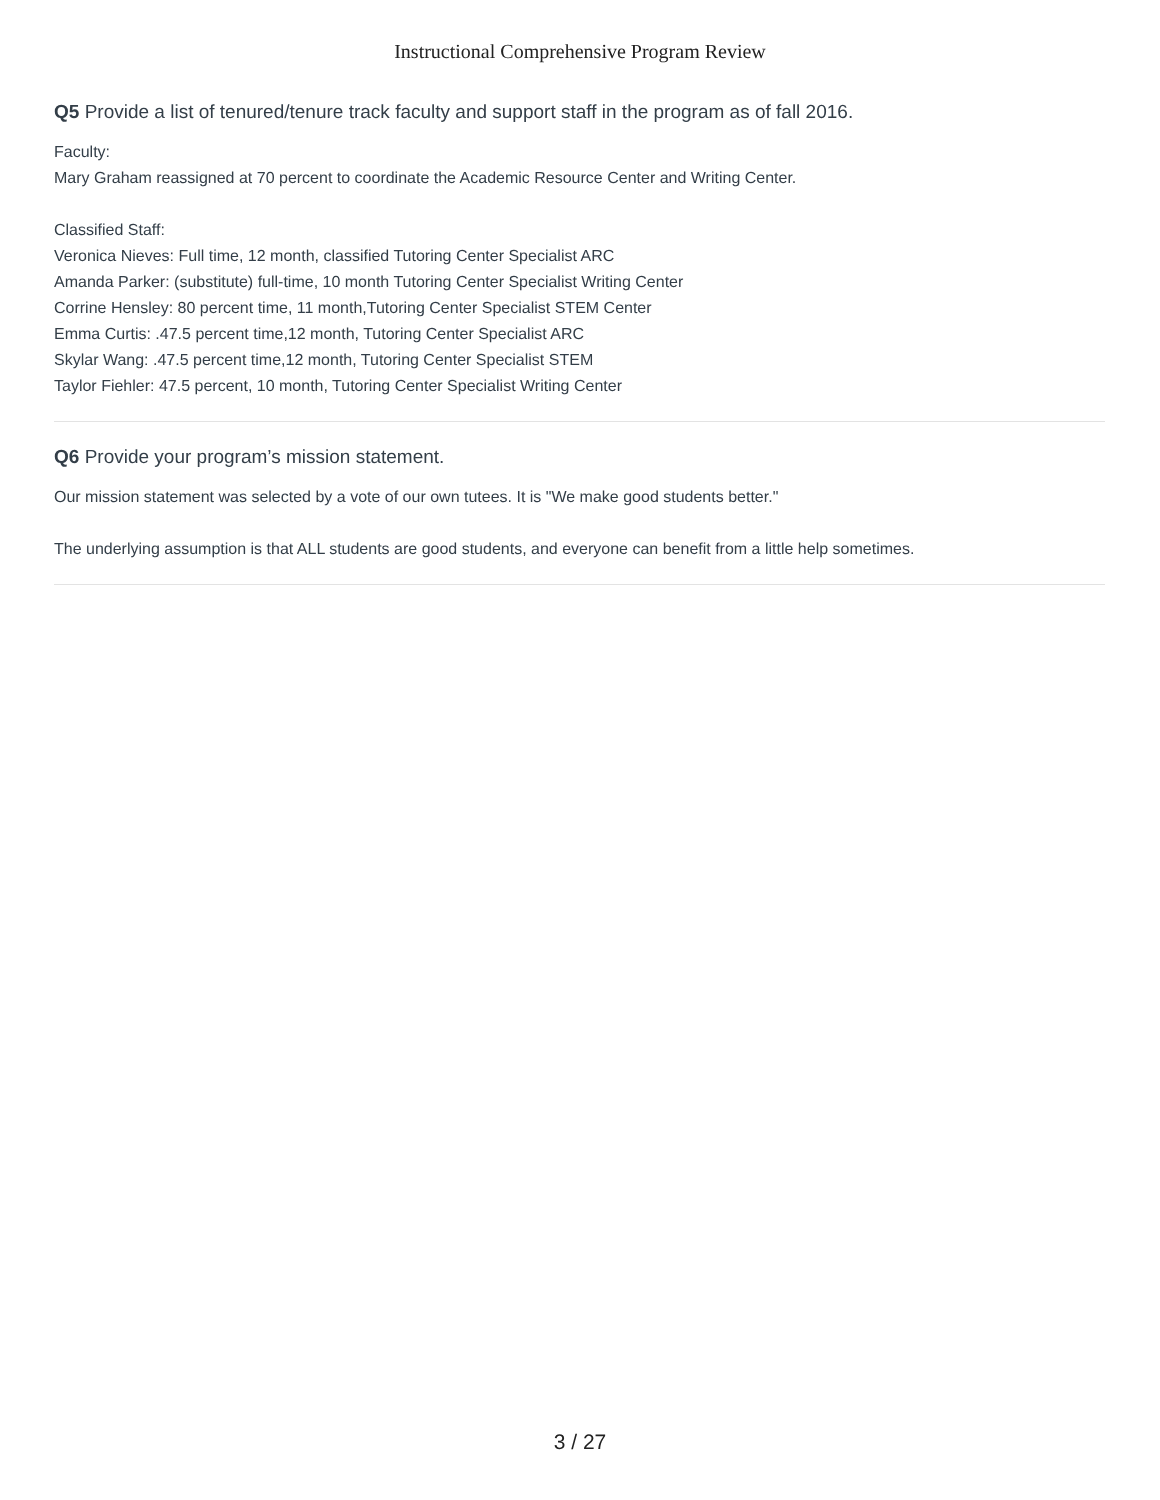Instructional Comprehensive Program Review
Q5 Provide a list of tenured/tenure track faculty and support staff in the program as of fall 2016.
Faculty:
Mary Graham reassigned at 70 percent to coordinate the Academic Resource Center and Writing Center.
Classified Staff:
Veronica Nieves: Full time, 12 month, classified Tutoring Center Specialist ARC
Amanda Parker: (substitute) full-time, 10 month Tutoring Center Specialist Writing Center
Corrine Hensley: 80 percent time, 11 month,Tutoring Center Specialist STEM Center
Emma Curtis: .47.5 percent time,12 month, Tutoring Center Specialist ARC
Skylar Wang: .47.5 percent time,12 month, Tutoring Center Specialist STEM
Taylor Fiehler: 47.5 percent, 10 month, Tutoring Center Specialist Writing Center
Q6 Provide your program’s mission statement.
Our mission statement was selected by a vote of our own tutees. It is "We make good students better."
The underlying assumption is that ALL students are good students, and everyone can benefit from a little help sometimes.
3 / 27